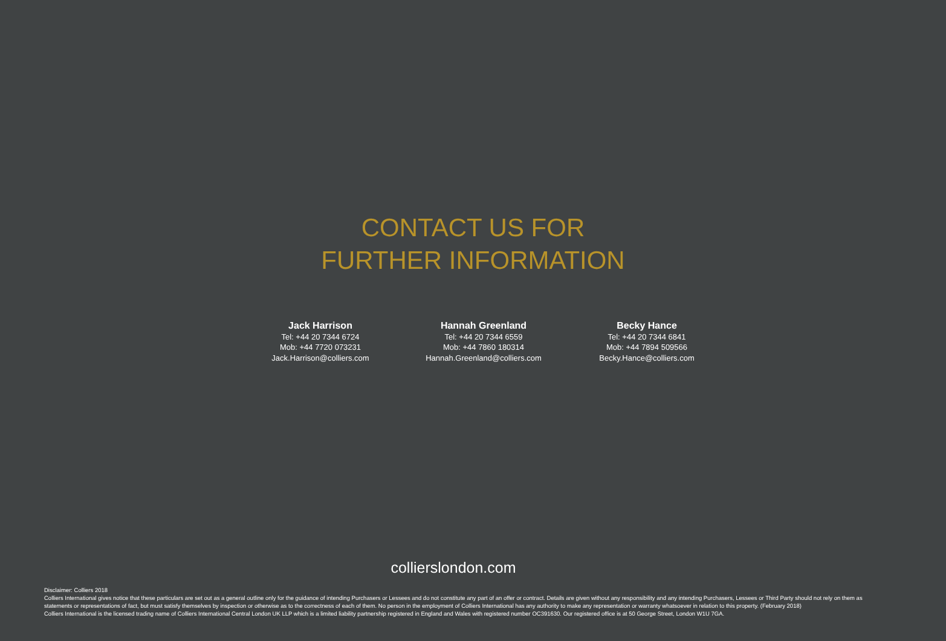CONTACT US FOR
FURTHER INFORMATION
Jack Harrison
Tel: +44 20 7344 6724
Mob: +44 7720 073231
Jack.Harrison@colliers.com
Hannah Greenland
Tel: +44 20 7344 6559
Mob: +44 7860 180314
Hannah.Greenland@colliers.com
Becky Hance
Tel: +44 20 7344 6841
Mob: +44 7894 509566
Becky.Hance@colliers.com
collierslondon.com
Disclaimer: Colliers 2018
Colliers International gives notice that these particulars are set out as a general outline only for the guidance of intending Purchasers or Lessees and do not constitute any part of an offer or contract. Details are given without any responsibility and any intending Purchasers, Lessees or Third Party should not rely on them as statements or representations of fact, but must satisfy themselves by inspection or otherwise as to the correctness of each of them. No person in the employment of Colliers International has any authority to make any representation or warranty whatsoever in relation to this property. (February 2018)
Colliers International is the licensed trading name of Colliers International Central London UK LLP which is a limited liability partnership registered in England and Wales with registered number OC391630. Our registered office is at 50 George Street, London W1U 7GA.